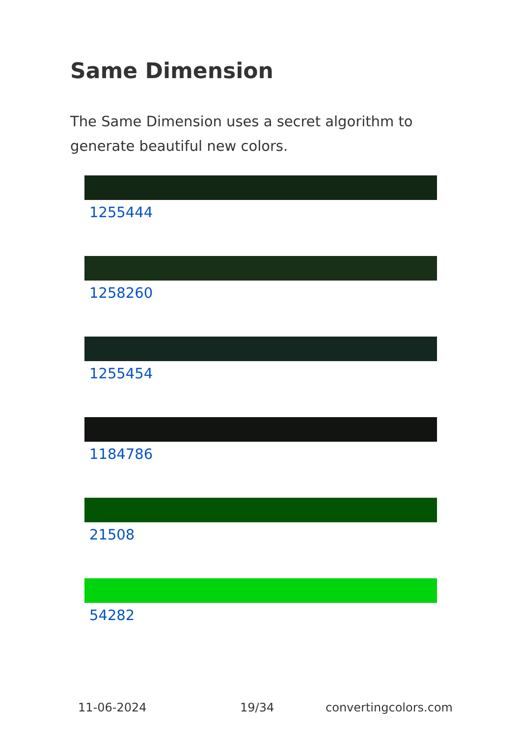Same Dimension
The Same Dimension uses a secret algorithm to generate beautiful new colors.
1255444
1258260
1255454
1184786
21508
54282
11-06-2024 19/34 convertingcolors.com